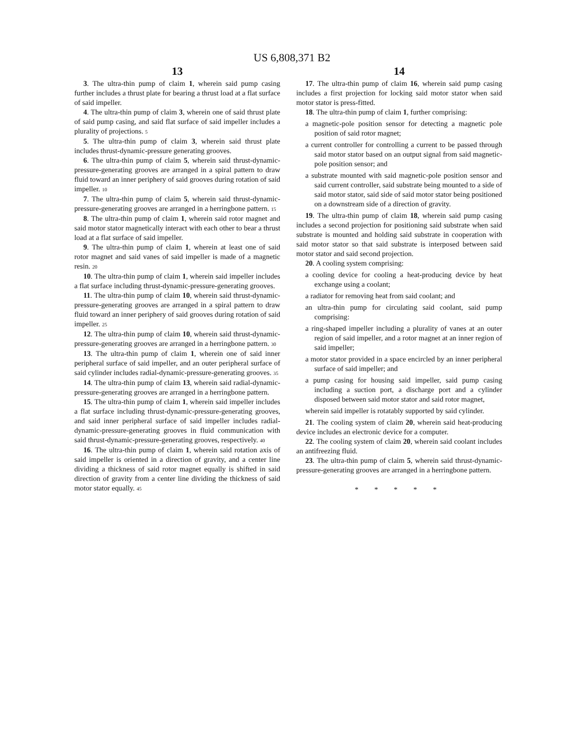US 6,808,371 B2
13
3. The ultra-thin pump of claim 1, wherein said pump casing further includes a thrust plate for bearing a thrust load at a flat surface of said impeller.
4. The ultra-thin pump of claim 3, wherein one of said thrust plate of said pump casing, and said flat surface of said impeller includes a plurality of projections. 5
5. The ultra-thin pump of claim 3, wherein said thrust plate includes thrust-dynamic-pressure generating grooves.
6. The ultra-thin pump of claim 5, wherein said thrust-dynamic-pressure-generating grooves are arranged in a spiral pattern to draw fluid toward an inner periphery of said grooves during rotation of said impeller. 10
7. The ultra-thin pump of claim 5, wherein said thrust-dynamic-pressure-generating grooves are arranged in a herringbone pattern. 15
8. The ultra-thin pump of claim 1, wherein said rotor magnet and said motor stator magnetically interact with each other to bear a thrust load at a flat surface of said impeller.
9. The ultra-thin pump of claim 1, wherein at least one of said rotor magnet and said vanes of said impeller is made of a magnetic resin. 20
10. The ultra-thin pump of claim 1, wherein said impeller includes a flat surface including thrust-dynamic-pressure-generating grooves.
11. The ultra-thin pump of claim 10, wherein said thrust-dynamic-pressure-generating grooves are arranged in a spiral pattern to draw fluid toward an inner periphery of said grooves during rotation of said impeller. 25
12. The ultra-thin pump of claim 10, wherein said thrust-dynamic-pressure-generating grooves are arranged in a herringbone pattern. 30
13. The ultra-thin pump of claim 1, wherein one of said inner peripheral surface of said impeller, and an outer peripheral surface of said cylinder includes radial-dynamic-pressure-generating grooves. 35
14. The ultra-thin pump of claim 13, wherein said radial-dynamic-pressure-generating grooves are arranged in a herringbone pattern.
15. The ultra-thin pump of claim 1, wherein said impeller includes a flat surface including thrust-dynamic-pressure-generating grooves, and said inner peripheral surface of said impeller includes radial-dynamic-pressure-generating grooves in fluid communication with said thrust-dynamic-pressure-generating grooves, respectively. 40
16. The ultra-thin pump of claim 1, wherein said rotation axis of said impeller is oriented in a direction of gravity, and a center line dividing a thickness of said rotor magnet equally is shifted in said direction of gravity from a center line dividing the thickness of said motor stator equally. 45
14
17. The ultra-thin pump of claim 16, wherein said pump casing includes a first projection for locking said motor stator when said motor stator is press-fitted.
18. The ultra-thin pump of claim 1, further comprising:
a magnetic-pole position sensor for detecting a magnetic pole position of said rotor magnet;
a current controller for controlling a current to be passed through said motor stator based on an output signal from said magnetic-pole position sensor; and
a substrate mounted with said magnetic-pole position sensor and said current controller, said substrate being mounted to a side of said motor stator, said side of said motor stator being positioned on a downstream side of a direction of gravity.
19. The ultra-thin pump of claim 18, wherein said pump casing includes a second projection for positioning said substrate when said substrate is mounted and holding said substrate in cooperation with said motor stator so that said substrate is interposed between said motor stator and said second projection.
20. A cooling system comprising:
a cooling device for cooling a heat-producing device by heat exchange using a coolant;
a radiator for removing heat from said coolant; and
an ultra-thin pump for circulating said coolant, said pump comprising:
a ring-shaped impeller including a plurality of vanes at an outer region of said impeller, and a rotor magnet at an inner region of said impeller;
a motor stator provided in a space encircled by an inner peripheral surface of said impeller; and
a pump casing for housing said impeller, said pump casing including a suction port, a discharge port and a cylinder disposed between said motor stator and said rotor magnet,
wherein said impeller is rotatably supported by said cylinder.
21. The cooling system of claim 20, wherein said heat-producing device includes an electronic device for a computer.
22. The cooling system of claim 20, wherein said coolant includes an antifreezing fluid.
23. The ultra-thin pump of claim 5, wherein said thrust-dynamic-pressure-generating grooves are arranged in a herringbone pattern.
* * * * *